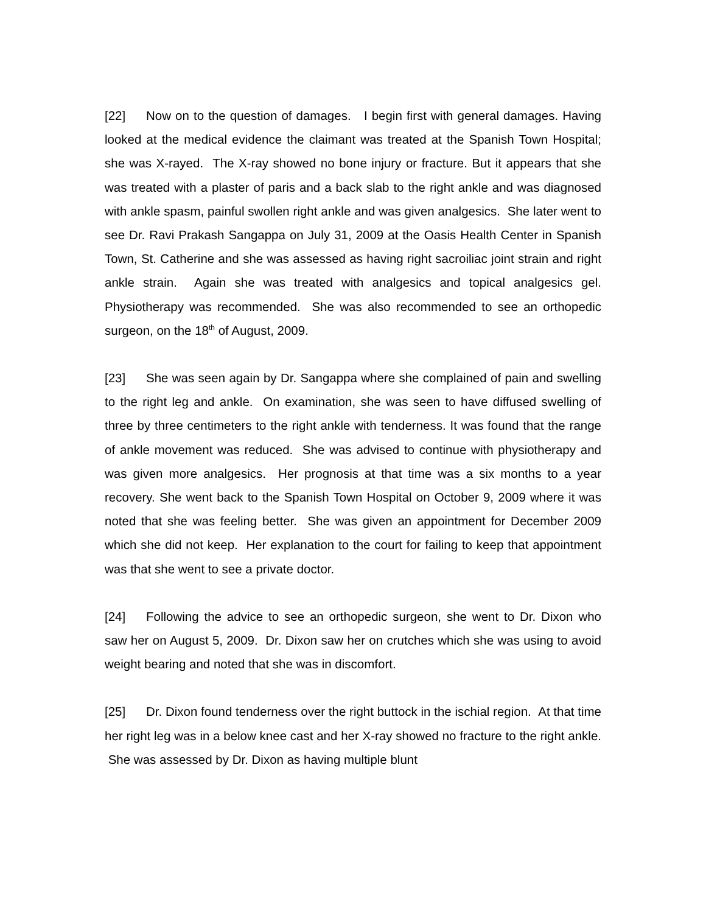[22] Now on to the question of damages. I begin first with general damages. Having looked at the medical evidence the claimant was treated at the Spanish Town Hospital; she was X-rayed. The X-ray showed no bone injury or fracture. But it appears that she was treated with a plaster of paris and a back slab to the right ankle and was diagnosed with ankle spasm, painful swollen right ankle and was given analgesics. She later went to see Dr. Ravi Prakash Sangappa on July 31, 2009 at the Oasis Health Center in Spanish Town, St. Catherine and she was assessed as having right sacroiliac joint strain and right ankle strain. Again she was treated with analgesics and topical analgesics gel. Physiotherapy was recommended. She was also recommended to see an orthopedic surgeon, on the 18<sup>th</sup> of August, 2009.
[23] She was seen again by Dr. Sangappa where she complained of pain and swelling to the right leg and ankle. On examination, she was seen to have diffused swelling of three by three centimeters to the right ankle with tenderness. It was found that the range of ankle movement was reduced. She was advised to continue with physiotherapy and was given more analgesics. Her prognosis at that time was a six months to a year recovery. She went back to the Spanish Town Hospital on October 9, 2009 where it was noted that she was feeling better. She was given an appointment for December 2009 which she did not keep. Her explanation to the court for failing to keep that appointment was that she went to see a private doctor.
[24] Following the advice to see an orthopedic surgeon, she went to Dr. Dixon who saw her on August 5, 2009. Dr. Dixon saw her on crutches which she was using to avoid weight bearing and noted that she was in discomfort.
[25] Dr. Dixon found tenderness over the right buttock in the ischial region. At that time her right leg was in a below knee cast and her X-ray showed no fracture to the right ankle. She was assessed by Dr. Dixon as having multiple blunt